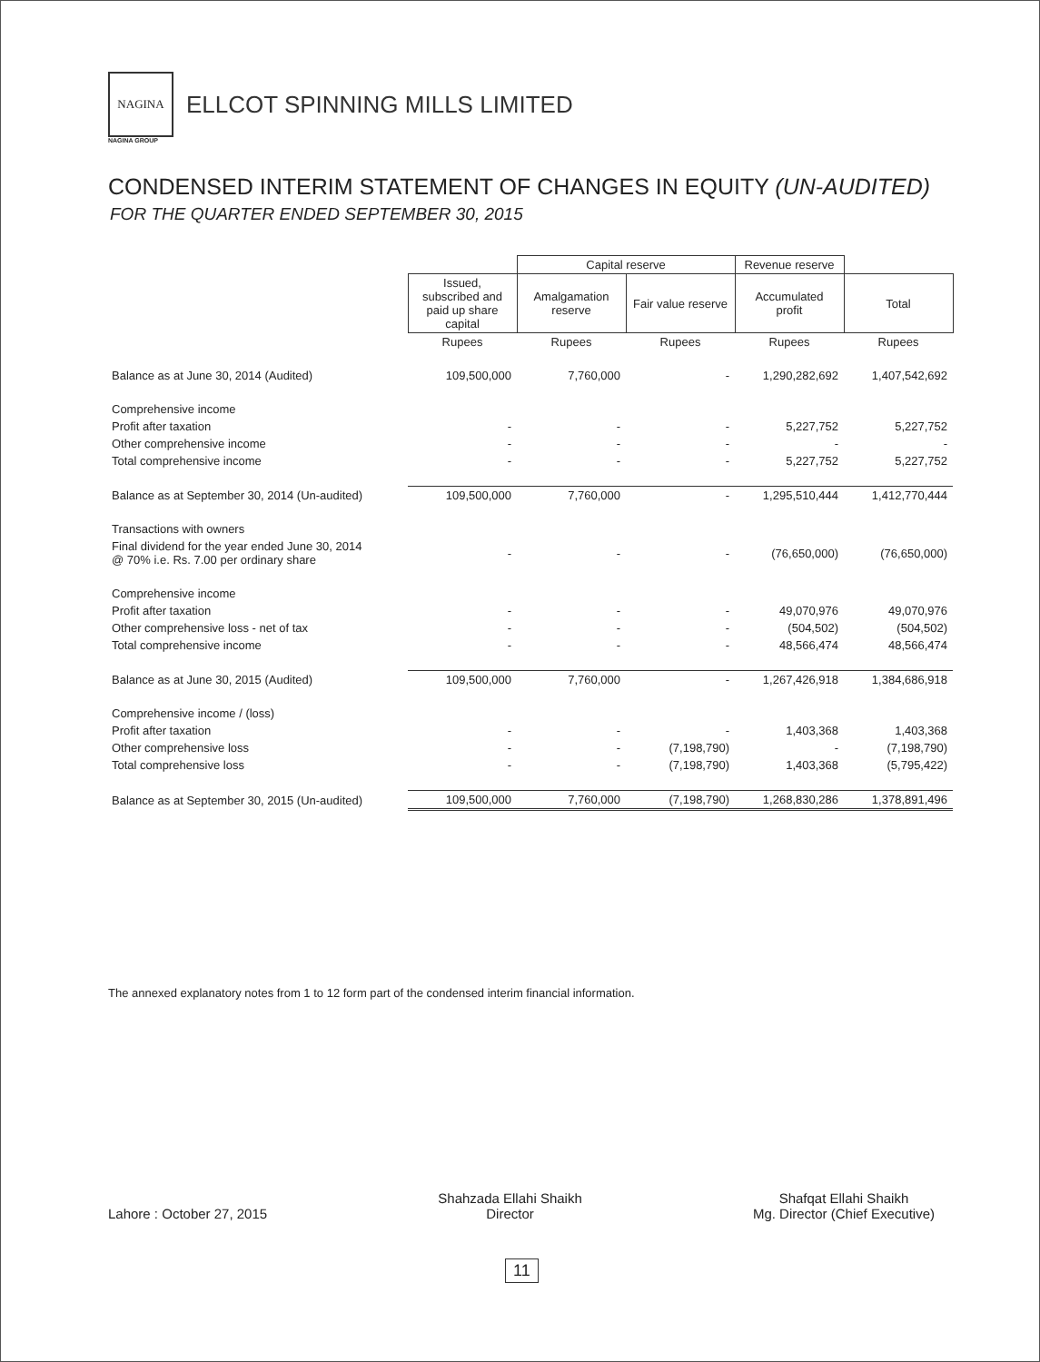NAGINA
ELLCOT SPINNING MILLS LIMITED
NAGINA GROUP
CONDENSED INTERIM STATEMENT OF CHANGES IN EQUITY (UN-AUDITED)
FOR THE QUARTER ENDED SEPTEMBER 30, 2015
| | | Capital reserve | | Revenue reserve | |
| --- | --- | --- | --- | --- | --- |
| | Issued, subscribed and paid up share capital | Amalgamation reserve | Fair value reserve | Accumulated profit | Total |
| | Rupees | Rupees | Rupees | Rupees | Rupees |
| Balance as at June 30, 2014 (Audited) | 109,500,000 | 7,760,000 | - | 1,290,282,692 | 1,407,542,692 |
| Comprehensive income | | | | | |
| Profit after taxation | - | - | - | 5,227,752 | 5,227,752 |
| Other comprehensive income | - | - | - | - | - |
| Total comprehensive income | - | - | - | 5,227,752 | 5,227,752 |
| Balance as at September 30, 2014 (Un-audited) | 109,500,000 | 7,760,000 | - | 1,295,510,444 | 1,412,770,444 |
| Transactions with owners | | | | | |
| Final dividend for the year ended June 30, 2014 @ 70% i.e. Rs. 7.00 per ordinary share | - | - | - | (76,650,000) | (76,650,000) |
| Comprehensive income | | | | | |
| Profit after taxation | - | - | - | 49,070,976 | 49,070,976 |
| Other comprehensive loss - net of tax | - | - | - | (504,502) | (504,502) |
| Total comprehensive income | - | - | - | 48,566,474 | 48,566,474 |
| Balance as at June 30, 2015 (Audited) | 109,500,000 | 7,760,000 | - | 1,267,426,918 | 1,384,686,918 |
| Comprehensive income / (loss) | | | | | |
| Profit after taxation | - | - | - | 1,403,368 | 1,403,368 |
| Other comprehensive loss | - | - | (7,198,790) | - | (7,198,790) |
| Total comprehensive loss | - | - | (7,198,790) | 1,403,368 | (5,795,422) |
| Balance as at September 30, 2015 (Un-audited) | 109,500,000 | 7,760,000 | (7,198,790) | 1,268,830,286 | 1,378,891,496 |
The annexed explanatory notes from 1 to 12 form part of the condensed interim financial information.
Lahore : October 27, 2015
Shahzada Ellahi Shaikh
Director
Shafqat Ellahi Shaikh
Mg. Director (Chief Executive)
11